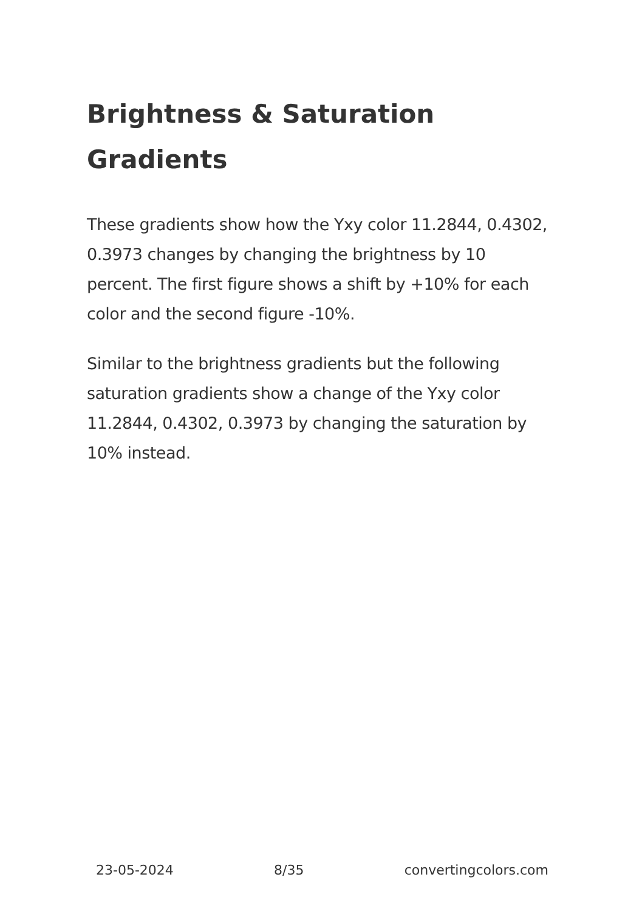Brightness & Saturation Gradients
These gradients show how the Yxy color 11.2844, 0.4302, 0.3973 changes by changing the brightness by 10 percent. The first figure shows a shift by +10% for each color and the second figure -10%.
Similar to the brightness gradients but the following saturation gradients show a change of the Yxy color 11.2844, 0.4302, 0.3973 by changing the saturation by 10% instead.
23-05-2024 8/35 convertingcolors.com